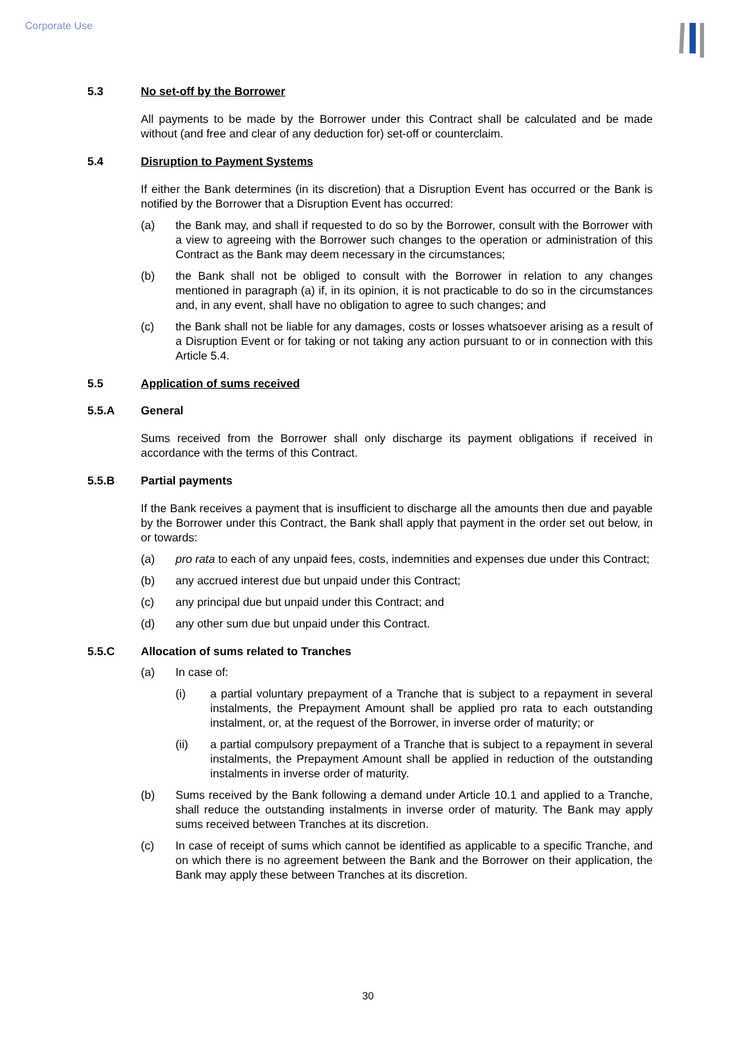Corporate Use
5.3 No set-off by the Borrower
All payments to be made by the Borrower under this Contract shall be calculated and be made without (and free and clear of any deduction for) set-off or counterclaim.
5.4 Disruption to Payment Systems
If either the Bank determines (in its discretion) that a Disruption Event has occurred or the Bank is notified by the Borrower that a Disruption Event has occurred:
(a) the Bank may, and shall if requested to do so by the Borrower, consult with the Borrower with a view to agreeing with the Borrower such changes to the operation or administration of this Contract as the Bank may deem necessary in the circumstances;
(b) the Bank shall not be obliged to consult with the Borrower in relation to any changes mentioned in paragraph (a) if, in its opinion, it is not practicable to do so in the circumstances and, in any event, shall have no obligation to agree to such changes; and
(c) the Bank shall not be liable for any damages, costs or losses whatsoever arising as a result of a Disruption Event or for taking or not taking any action pursuant to or in connection with this Article 5.4.
5.5 Application of sums received
5.5.A General
Sums received from the Borrower shall only discharge its payment obligations if received in accordance with the terms of this Contract.
5.5.B Partial payments
If the Bank receives a payment that is insufficient to discharge all the amounts then due and payable by the Borrower under this Contract, the Bank shall apply that payment in the order set out below, in or towards:
(a) pro rata to each of any unpaid fees, costs, indemnities and expenses due under this Contract;
(b) any accrued interest due but unpaid under this Contract;
(c) any principal due but unpaid under this Contract; and
(d) any other sum due but unpaid under this Contract.
5.5.C Allocation of sums related to Tranches
(a) In case of:
(i) a partial voluntary prepayment of a Tranche that is subject to a repayment in several instalments, the Prepayment Amount shall be applied pro rata to each outstanding instalment, or, at the request of the Borrower, in inverse order of maturity; or
(ii) a partial compulsory prepayment of a Tranche that is subject to a repayment in several instalments, the Prepayment Amount shall be applied in reduction of the outstanding instalments in inverse order of maturity.
(b) Sums received by the Bank following a demand under Article 10.1 and applied to a Tranche, shall reduce the outstanding instalments in inverse order of maturity. The Bank may apply sums received between Tranches at its discretion.
(c) In case of receipt of sums which cannot be identified as applicable to a specific Tranche, and on which there is no agreement between the Bank and the Borrower on their application, the Bank may apply these between Tranches at its discretion.
30